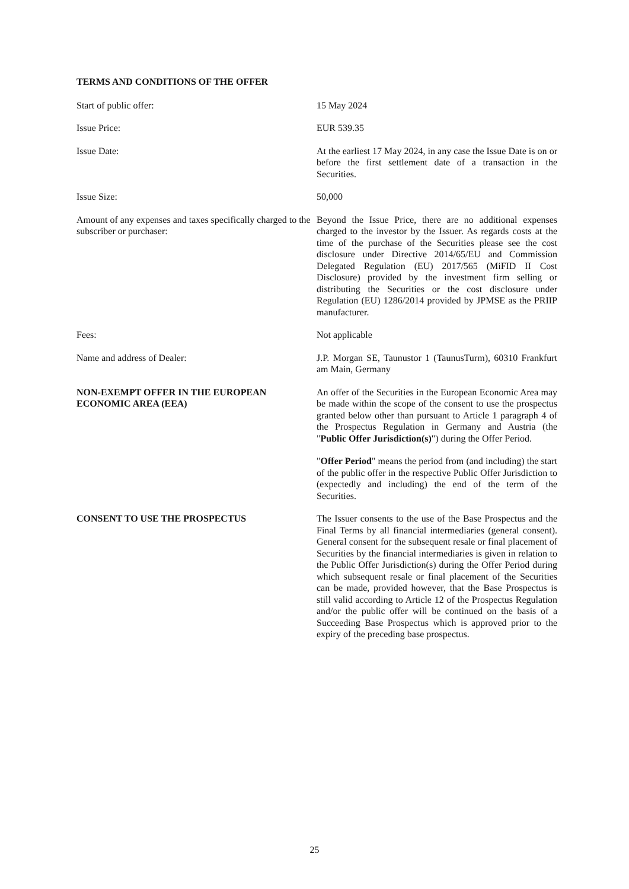TERMS AND CONDITIONS OF THE OFFER
Start of public offer: 15 May 2024
Issue Price: EUR 539.35
Issue Date: At the earliest 17 May 2024, in any case the Issue Date is on or before the first settlement date of a transaction in the Securities.
Issue Size: 50,000
Amount of any expenses and taxes specifically charged to the subscriber or purchaser:
Beyond the Issue Price, there are no additional expenses charged to the investor by the Issuer. As regards costs at the time of the purchase of the Securities please see the cost disclosure under Directive 2014/65/EU and Commission Delegated Regulation (EU) 2017/565 (MiFID II Cost Disclosure) provided by the investment firm selling or distributing the Securities or the cost disclosure under Regulation (EU) 1286/2014 provided by JPMSE as the PRIIP manufacturer.
Fees: Not applicable
Name and address of Dealer: J.P. Morgan SE, Taunustor 1 (TaunusTurm), 60310 Frankfurt am Main, Germany
NON-EXEMPT OFFER IN THE EUROPEAN ECONOMIC AREA (EEA)
An offer of the Securities in the European Economic Area may be made within the scope of the consent to use the prospectus granted below other than pursuant to Article 1 paragraph 4 of the Prospectus Regulation in Germany and Austria (the "Public Offer Jurisdiction(s)") during the Offer Period.
"Offer Period" means the period from (and including) the start of the public offer in the respective Public Offer Jurisdiction to (expectedly and including) the end of the term of the Securities.
CONSENT TO USE THE PROSPECTUS The Issuer consents to the use of the Base Prospectus and the Final Terms by all financial intermediaries (general consent). General consent for the subsequent resale or final placement of Securities by the financial intermediaries is given in relation to the Public Offer Jurisdiction(s) during the Offer Period during which subsequent resale or final placement of the Securities can be made, provided however, that the Base Prospectus is still valid according to Article 12 of the Prospectus Regulation and/or the public offer will be continued on the basis of a Succeeding Base Prospectus which is approved prior to the expiry of the preceding base prospectus.
25